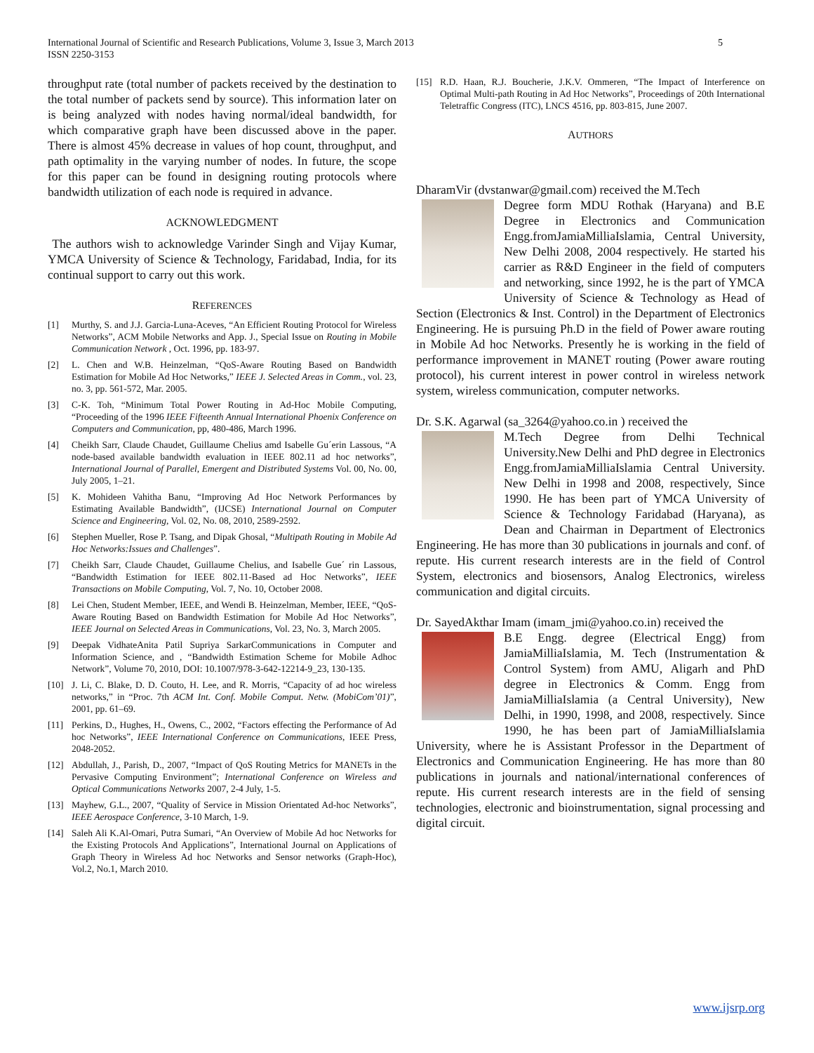International Journal of Scientific and Research Publications, Volume 3, Issue 3, March 2013
ISSN 2250-3153
5
throughput rate (total number of packets received by the destination to the total number of packets send by source). This information later on is being analyzed with nodes having normal/ideal bandwidth, for which comparative graph have been discussed above in the paper. There is almost 45% decrease in values of hop count, throughput, and path optimality in the varying number of nodes. In future, the scope for this paper can be found in designing routing protocols where bandwidth utilization of each node is required in advance.
ACKNOWLEDGMENT
The authors wish to acknowledge Varinder Singh and Vijay Kumar, YMCA University of Science & Technology, Faridabad, India, for its continual support to carry out this work.
REFERENCES
[1] Murthy, S. and J.J. Garcia-Luna-Aceves, “An Efficient Routing Protocol for Wireless Networks”, ACM Mobile Networks and App. J., Special Issue on Routing in Mobile Communication Network , Oct. 1996, pp. 183-97.
[2] L. Chen and W.B. Heinzelman, “QoS-Aware Routing Based on Bandwidth Estimation for Mobile Ad Hoc Networks,” IEEE J. Selected Areas in Comm., vol. 23, no. 3, pp. 561-572, Mar. 2005.
[3] C-K. Toh, “Minimum Total Power Routing in Ad-Hoc Mobile Computing, “Proceeding of the 1996 IEEE Fifteenth Annual International Phoenix Conference on Computers and Communication, pp, 480-486, March 1996.
[4] Cheikh Sarr, Claude Chaudet, Guillaume Chelius amd Isabelle Gu´erin Lassous, “A node-based available bandwidth evaluation in IEEE 802.11 ad hoc networks”, International Journal of Parallel, Emergent and Distributed Systems Vol. 00, No. 00, July 2005, 1–21.
[5] K. Mohideen Vahitha Banu, “Improving Ad Hoc Network Performances by Estimating Available Bandwidth”, (IJCSE) International Journal on Computer Science and Engineering, Vol. 02, No. 08, 2010, 2589-2592.
[6] Stephen Mueller, Rose P. Tsang, and Dipak Ghosal, “Multipath Routing in Mobile Ad Hoc Networks:Issues and Challenges”.
[7] Cheikh Sarr, Claude Chaudet, Guillaume Chelius, and Isabelle Gue´ rin Lassous, “Bandwidth Estimation for IEEE 802.11-Based ad Hoc Networks”, IEEE Transactions on Mobile Computing, Vol. 7, No. 10, October 2008.
[8] Lei Chen, Student Member, IEEE, and Wendi B. Heinzelman, Member, IEEE, “QoS-Aware Routing Based on Bandwidth Estimation for Mobile Ad Hoc Networks”, IEEE Journal on Selected Areas in Communications, Vol. 23, No. 3, March 2005.
[9] Deepak VidhateAnita Patil Supriya SarkarCommunications in Computer and Information Science, and , “Bandwidth Estimation Scheme for Mobile Adhoc Network”, Volume 70, 2010, DOI: 10.1007/978-3-642-12214-9_23, 130-135.
[10] J. Li, C. Blake, D. D. Couto, H. Lee, and R. Morris, “Capacity of ad hoc wireless networks,” in “Proc. 7th ACM Int. Conf. Mobile Comput. Netw. (MobiCom’01)”, 2001, pp. 61–69.
[11] Perkins, D., Hughes, H., Owens, C., 2002, “Factors effecting the Performance of Ad hoc Networks”, IEEE International Conference on Communications, IEEE Press, 2048-2052.
[12] Abdullah, J., Parish, D., 2007, “Impact of QoS Routing Metrics for MANETs in the Pervasive Computing Environment”; International Conference on Wireless and Optical Communications Networks 2007, 2-4 July, 1-5.
[13] Mayhew, G.L., 2007, “Quality of Service in Mission Orientated Ad-hoc Networks”, IEEE Aerospace Conference, 3-10 March, 1-9.
[14] Saleh Ali K.Al-Omari, Putra Sumari, “An Overview of Mobile Ad hoc Networks for the Existing Protocols And Applications”, International Journal on Applications of Graph Theory in Wireless Ad hoc Networks and Sensor networks (Graph-Hoc), Vol.2, No.1, March 2010.
[15] R.D. Haan, R.J. Boucherie, J.K.V. Ommeren, “The Impact of Interference on Optimal Multi-path Routing in Ad Hoc Networks”, Proceedings of 20th International Teletraffic Congress (ITC), LNCS 4516, pp. 803-815, June 2007.
AUTHORS
DharamVir (dvstanwar@gmail.com) received the M.Tech
Degree form MDU Rothak (Haryana) and B.E Degree in Electronics and Communication Engg.fromJamiaMilliaIslamia, Central University, New Delhi 2008, 2004 respectively. He started his carrier as R&D Engineer in the field of computers and networking, since 1992, he is the part of YMCA University of Science & Technology as Head of Section (Electronics & Inst. Control) in the Department of Electronics Engineering. He is pursuing Ph.D in the field of Power aware routing in Mobile Ad hoc Networks. Presently he is working in the field of performance improvement in MANET routing (Power aware routing protocol), his current interest in power control in wireless network system, wireless communication, computer networks.
Dr. S.K. Agarwal (sa_3264@yahoo.co.in ) received the
M.Tech Degree from Delhi Technical University.New Delhi and PhD degree in Electronics Engg.fromJamiaMilliaIslamia Central University. New Delhi in 1998 and 2008, respectively, Since 1990. He has been part of YMCA University of Science & Technology Faridabad (Haryana), as Dean and Chairman in Department of Electronics Engineering. He has more than 30 publications in journals and conf. of repute. His current research interests are in the field of Control System, electronics and biosensors, Analog Electronics, wireless communication and digital circuits.
Dr. SayedAkthar Imam (imam_jmi@yahoo.co.in) received the
B.E Engg. degree (Electrical Engg) from JamiaMilliaIslamia, M. Tech (Instrumentation & Control System) from AMU, Aligarh and PhD degree in Electronics & Comm. Engg from JamiaMilliaIslamia (a Central University), New Delhi, in 1990, 1998, and 2008, respectively. Since 1990, he has been part of JamiaMilliaIslamia University, where he is Assistant Professor in the Department of Electronics and Communication Engineering. He has more than 80 publications in journals and national/international conferences of repute. His current research interests are in the field of sensing technologies, electronic and bioinstrumentation, signal processing and digital circuit.
www.ijsrp.org